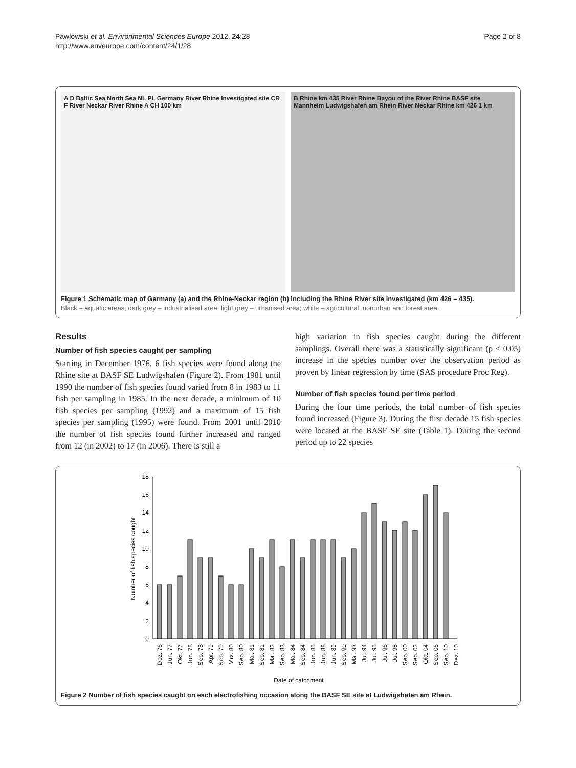Pawlowski et al. Environmental Sciences Europe 2012, 24:28
http://www.enveurope.com/content/24/1/28
Page 2 of 8
A D Baltic Sea North Sea NL PL Germany River Rhine Investigated site CR F River Neckar River Rhine A CH 100 km
B Rhine km 435 River Rhine Bayou of the River Rhine BASF site Mannheim Ludwigshafen am Rhein River Neckar Rhine km 426 1 km
Figure 1 Schematic map of Germany (a) and the Rhine-Neckar region (b) including the Rhine River site investigated (km 426 – 435).
Black – aquatic areas; dark grey – industrialised area; light grey – urbanised area; white – agricultural, nonurban and forest area.
Results
Number of fish species caught per sampling
Starting in December 1976, 6 fish species were found along the Rhine site at BASF SE Ludwigshafen (Figure 2). From 1981 until 1990 the number of fish species found varied from 8 in 1983 to 11 fish per sampling in 1985. In the next decade, a minimum of 10 fish species per sampling (1992) and a maximum of 15 fish species per sampling (1995) were found. From 2001 until 2010 the number of fish species found further increased and ranged from 12 (in 2002) to 17 (in 2006). There is still a
high variation in fish species caught during the different samplings. Overall there was a statistically significant (p ≤ 0.05) increase in the species number over the observation period as proven by linear regression by time (SAS procedure Proc Reg).
Number of fish species found per time period
During the four time periods, the total number of fish species found increased (Figure 3). During the first decade 15 fish species were located at the BASF SE site (Table 1). During the second period up to 22 species
0
2
4
6
8
10
12
14
16
18
Number of fish species cought
Dez. 76
Jun. 77
Okt. 77
Jun. 78
Sep. 78
Apr. 79
Sep. 79
Mrz. 80
Sep. 80
Mai. 81
Sep. 81
Mai. 82
Sep. 83
Mai. 84
Sep. 84
Jun. 85
Jun. 88
Jun. 89
Sep. 90
Mai. 93
Jul. 94
Jul. 95
Jul. 96
Jul. 98
Sep. 00
Sep. 02
Okt. 04
Sep. 06
Sep. 10
Dez. 10
Date of catchment
Figure 2 Number of fish species caught on each electrofishing occasion along the BASF SE site at Ludwigshafen am Rhein.